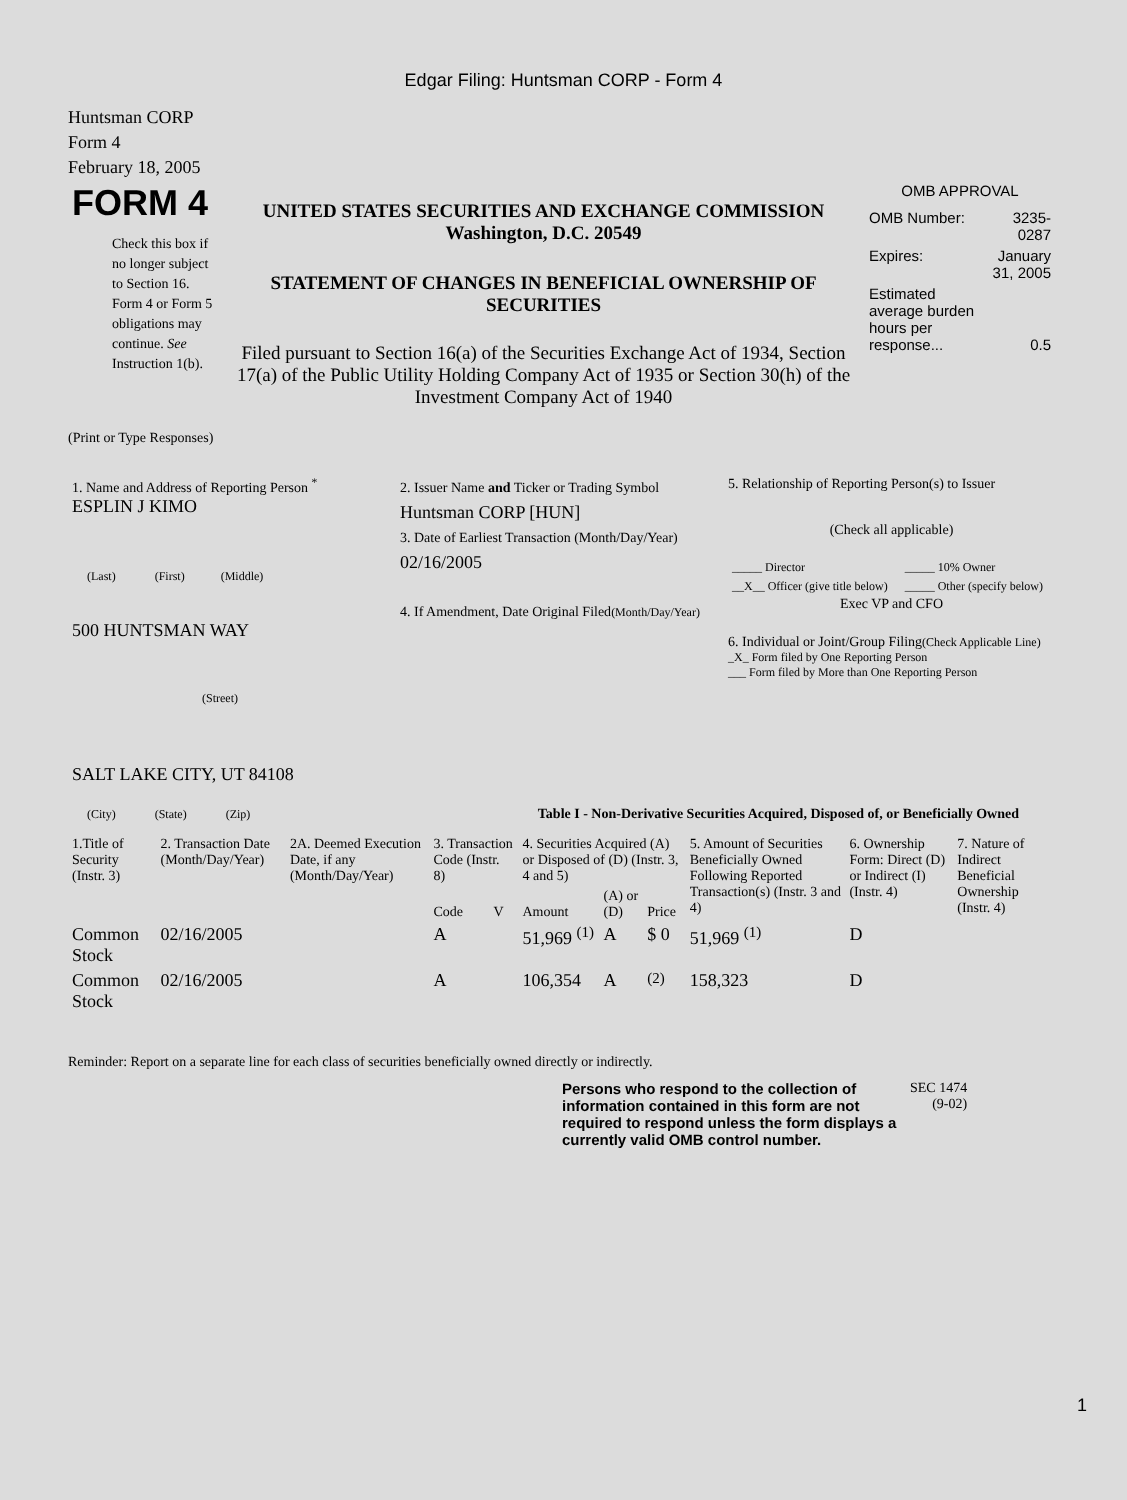Edgar Filing: Huntsman CORP - Form 4
Huntsman CORP
Form 4
February 18, 2005
| FORM 4 Check this box if no longer subject to Section 16. Form 4 or Form 5 obligations may continue. See Instruction 1(b). | UNITED STATES SECURITIES AND EXCHANGE COMMISSION Washington, D.C. 20549 STATEMENT OF CHANGES IN BENEFICIAL OWNERSHIP OF SECURITIES Filed pursuant to Section 16(a) of the Securities Exchange Act of 1934, Section 17(a) of the Public Utility Holding Company Act of 1935 or Section 30(h) of the Investment Company Act of 1940 | OMB APPROVAL / OMB Number: / 3235-0287 / / Expires: / January 31, 2005 / / Estimated average burden hours per response... / 0.5 / |
(Print or Type Responses)
| 1. Name and Address of Reporting Person <sup>*</sup> ESPLIN J KIMO (Last) (First) (Middle) 500 HUNTSMAN WAY (Street) SALT LAKE CITY, UT 84108 (City) (State) (Zip) | 2. Issuer Name and Ticker or Trading Symbol Huntsman CORP [HUN] 3. Date of Earliest Transaction (Month/Day/Year) 02/16/2005 4. If Amendment, Date Original Filed (Month/Day/Year) | 5. Relationship of Reporting Person(s) to Issuer (Check all applicable) / _____ Director / _____ 10% Owner / / __X__ Officer (give title below) / _____ Other (specify below) / Exec VP and CFO 6. Individual or Joint/Group Filing (Check Applicable Line) _X_ Form filed by One Reporting Person ___ Form filed by More than One Reporting Person |
Table I - Non-Derivative Securities Acquired, Disposed of, or Beneficially Owned
| 1.Title of Security (Instr. 3) | 2. Transaction Date (Month/Day/Year) | 2A. Deemed Execution Date, if any (Month/Day/Year) | 3. Transaction Code (Instr. 8) | | 4. Securities Acquired (A) or Disposed of (D) (Instr. 3, 4 and 5) | | | 5. Amount of Securities Beneficially Owned Following Reported Transaction(s) (Instr. 3 and 4) | 6. Ownership Form: Direct (D) or Indirect (I) (Instr. 4) | 7. Nature of Indirect Beneficial Ownership (Instr. 4) |
| --- | --- | --- | --- | --- | --- | --- | --- | --- | --- | --- |
| | | | Code | V | Amount | (A) or (D) | Price | | | |
| Common Stock | 02/16/2005 | | A | | 51,969 <sup>(1)</sup> | A | $ 0 | 51,969 <sup>(1)</sup> | D | |
| Common Stock | 02/16/2005 | | A | | 106,354 | A | <sup>(2)</sup> | 158,323 | D | |
Reminder: Report on a separate line for each class of securities beneficially owned directly or indirectly.
| Persons who respond to the collection of information contained in this form are not required to respond unless the form displays a currently valid OMB control number. | SEC 1474 (9-02) |
1